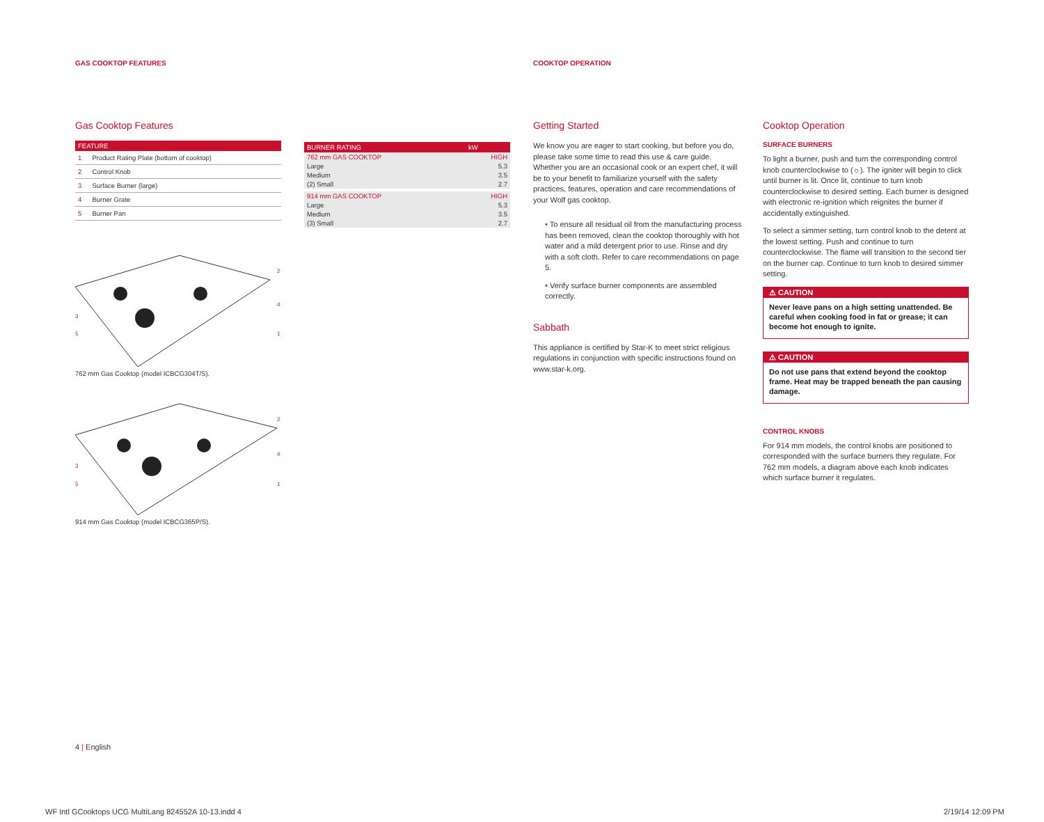GAS COOKTOP FEATURES COOKTOP OPERATION
Gas Cooktop Features
| FEATURE | |
| --- | --- |
| 1 | Product Rating Plate (bottom of cooktop) |
| 2 | Control Knob |
| 3 | Surface Burner (large) |
| 4 | Burner Grate |
| 5 | Burner Pan |
3
5
2
4
1
762 mm Gas Cooktop (model ICBCG304T/S).
3
5
2
4
1
914 mm Gas Cooktop (model ICBCG365P/S).
| BURNER RATING | kW |
| --- | --- |
| 762 mm GAS COOKTOP | HIGH |
| Large | 5.3 |
| Medium | 3.5 |
| (2) Small | 2.7 |
| 914 mm GAS COOKTOP | HIGH |
| Large | 5.3 |
| Medium | 3.5 |
| (3) Small | 2.7 |
Getting Started
We know you are eager to start cooking, but before you do, please take some time to read this use & care guide. Whether you are an occasional cook or an expert chef, it will be to your benefit to familiarize yourself with the safety practices, features, operation and care recommendations of your Wolf gas cooktop.
• To ensure all residual oil from the manufacturing process has been removed, clean the cooktop thoroughly with hot water and a mild detergent prior to use. Rinse and dry with a soft cloth. Refer to care recommendations on page 5.
• Verify surface burner components are assembled correctly.
Sabbath
This appliance is certified by Star-K to meet strict religious regulations in conjunction with specific instructions found on www.star-k.org.
Cooktop Operation
SURFACE BURNERS
To light a burner, push and turn the corresponding control knob counterclockwise to (☼). The igniter will begin to click until burner is lit. Once lit, continue to turn knob counterclockwise to desired setting. Each burner is designed with electronic re-ignition which reignites the burner if accidentally extinguished.
To select a simmer setting, turn control knob to the detent at the lowest setting. Push and continue to turn counterclockwise. The flame will transition to the second tier on the burner cap. Continue to turn knob to desired simmer setting.
⚠ CAUTION
Never leave pans on a high setting unattended. Be careful when cooking food in fat or grease; it can become hot enough to ignite.
⚠ CAUTION
Do not use pans that extend beyond the cooktop frame. Heat may be trapped beneath the pan causing damage.
CONTROL KNOBS
For 914 mm models, the control knobs are positioned to corresponded with the surface burners they regulate. For 762 mm models, a diagram above each knob indicates which surface burner it regulates.
4 | English
WF Intl GCooktops UCG MultiLang 824552A 10-13.indd 4
2/19/14 12:09 PM